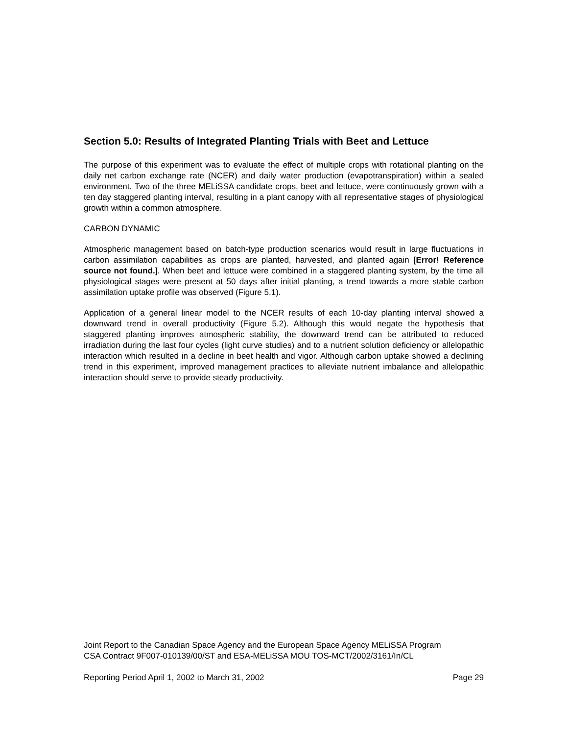Section 5.0: Results of Integrated Planting Trials with Beet and Lettuce
The purpose of this experiment was to evaluate the effect of multiple crops with rotational planting on the daily net carbon exchange rate (NCER) and daily water production (evapotranspiration) within a sealed environment. Two of the three MELiSSA candidate crops, beet and lettuce, were continuously grown with a ten day staggered planting interval, resulting in a plant canopy with all representative stages of physiological growth within a common atmosphere.
CARBON DYNAMIC
Atmospheric management based on batch-type production scenarios would result in large fluctuations in carbon assimilation capabilities as crops are planted, harvested, and planted again [Error! Reference source not found.]. When beet and lettuce were combined in a staggered planting system, by the time all physiological stages were present at 50 days after initial planting, a trend towards a more stable carbon assimilation uptake profile was observed (Figure 5.1).
Application of a general linear model to the NCER results of each 10-day planting interval showed a downward trend in overall productivity (Figure 5.2). Although this would negate the hypothesis that staggered planting improves atmospheric stability, the downward trend can be attributed to reduced irradiation during the last four cycles (light curve studies) and to a nutrient solution deficiency or allelopathic interaction which resulted in a decline in beet health and vigor. Although carbon uptake showed a declining trend in this experiment, improved management practices to alleviate nutrient imbalance and allelopathic interaction should serve to provide steady productivity.
Joint Report to the Canadian Space Agency and the European Space Agency MELiSSA Program
CSA Contract 9F007-010139/00/ST and ESA-MELiSSA MOU TOS-MCT/2002/3161/In/CL
Reporting Period April 1, 2002 to March 31, 2002 Page 29